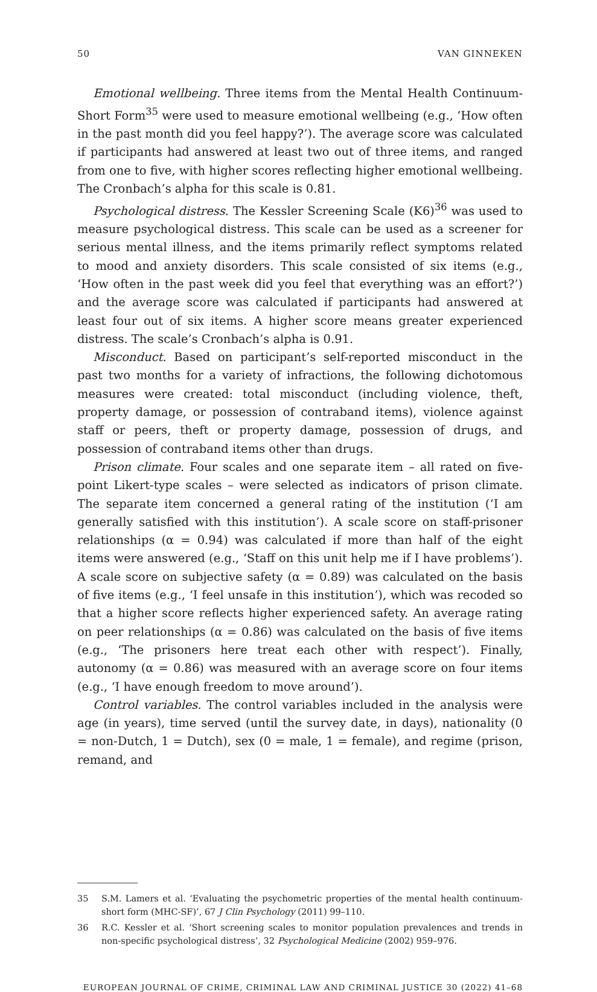50 VAN GINNEKEN
Emotional wellbeing. Three items from the Mental Health Continuum-Short Form<sup>35</sup> were used to measure emotional wellbeing (e.g., ‘How often in the past month did you feel happy?’). The average score was calculated if participants had answered at least two out of three items, and ranged from one to five, with higher scores reflecting higher emotional wellbeing. The Cronbach’s alpha for this scale is 0.81.
Psychological distress. The Kessler Screening Scale (K6)<sup>36</sup> was used to measure psychological distress. This scale can be used as a screener for serious mental illness, and the items primarily reflect symptoms related to mood and anxiety disorders. This scale consisted of six items (e.g., ‘How often in the past week did you feel that everything was an effort?’) and the average score was calculated if participants had answered at least four out of six items. A higher score means greater experienced distress. The scale’s Cronbach’s alpha is 0.91.
Misconduct. Based on participant’s self-reported misconduct in the past two months for a variety of infractions, the following dichotomous measures were created: total misconduct (including violence, theft, property damage, or possession of contraband items), violence against staff or peers, theft or property damage, possession of drugs, and possession of contraband items other than drugs.
Prison climate. Four scales and one separate item – all rated on five-point Likert-type scales – were selected as indicators of prison climate. The separate item concerned a general rating of the institution (‘I am generally satisfied with this institution’). A scale score on staff-prisoner relationships (α = 0.94) was calculated if more than half of the eight items were answered (e.g., ‘Staff on this unit help me if I have problems’). A scale score on subjective safety (α = 0.89) was calculated on the basis of five items (e.g., ‘I feel unsafe in this institution’), which was recoded so that a higher score reflects higher experienced safety. An average rating on peer relationships (α = 0.86) was calculated on the basis of five items (e.g., ‘The prisoners here treat each other with respect’). Finally, autonomy (α = 0.86) was measured with an average score on four items (e.g., ‘I have enough freedom to move around’).
Control variables. The control variables included in the analysis were age (in years), time served (until the survey date, in days), nationality (0 = non-Dutch, 1 = Dutch), sex (0 = male, 1 = female), and regime (prison, remand, and
35 S.M. Lamers et al. ‘Evaluating the psychometric properties of the mental health continuum-short form (MHC-SF)’, 67 J Clin Psychology (2011) 99–110.
36 R.C. Kessler et al. ‘Short screening scales to monitor population prevalences and trends in non-specific psychological distress’, 32 Psychological Medicine (2002) 959–976.
EUROPEAN JOURNAL OF CRIME, CRIMINAL LAW AND CRIMINAL JUSTICE 30 (2022) 41–68